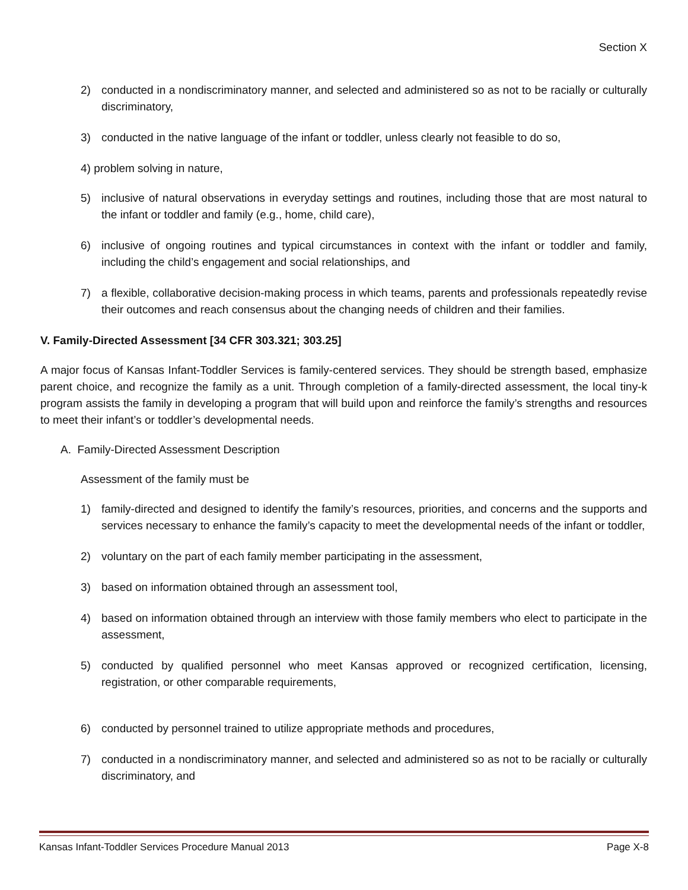Section X
2) conducted in a nondiscriminatory manner, and selected and administered so as not to be racially or culturally discriminatory,
3) conducted in the native language of the infant or toddler, unless clearly not feasible to do so,
4) problem solving in nature,
5) inclusive of natural observations in everyday settings and routines, including those that are most natural to the infant or toddler and family (e.g., home, child care),
6) inclusive of ongoing routines and typical circumstances in context with the infant or toddler and family, including the child’s engagement and social relationships, and
7) a flexible, collaborative decision-making process in which teams, parents and professionals repeatedly revise their outcomes and reach consensus about the changing needs of children and their families.
V. Family-Directed Assessment [34 CFR 303.321; 303.25]
A major focus of Kansas Infant-Toddler Services is family-centered services. They should be strength based, emphasize parent choice, and recognize the family as a unit. Through completion of a family-directed assessment, the local tiny-k program assists the family in developing a program that will build upon and reinforce the family’s strengths and resources to meet their infant’s or toddler’s developmental needs.
A. Family-Directed Assessment Description
Assessment of the family must be
1) family-directed and designed to identify the family’s resources, priorities, and concerns and the supports and services necessary to enhance the family’s capacity to meet the developmental needs of the infant or toddler,
2) voluntary on the part of each family member participating in the assessment,
3) based on information obtained through an assessment tool,
4) based on information obtained through an interview with those family members who elect to participate in the assessment,
5) conducted by qualified personnel who meet Kansas approved or recognized certification, licensing, registration, or other comparable requirements,
6) conducted by personnel trained to utilize appropriate methods and procedures,
7) conducted in a nondiscriminatory manner, and selected and administered so as not to be racially or culturally discriminatory, and
Kansas Infant-Toddler Services Procedure Manual 2013 Page X-8